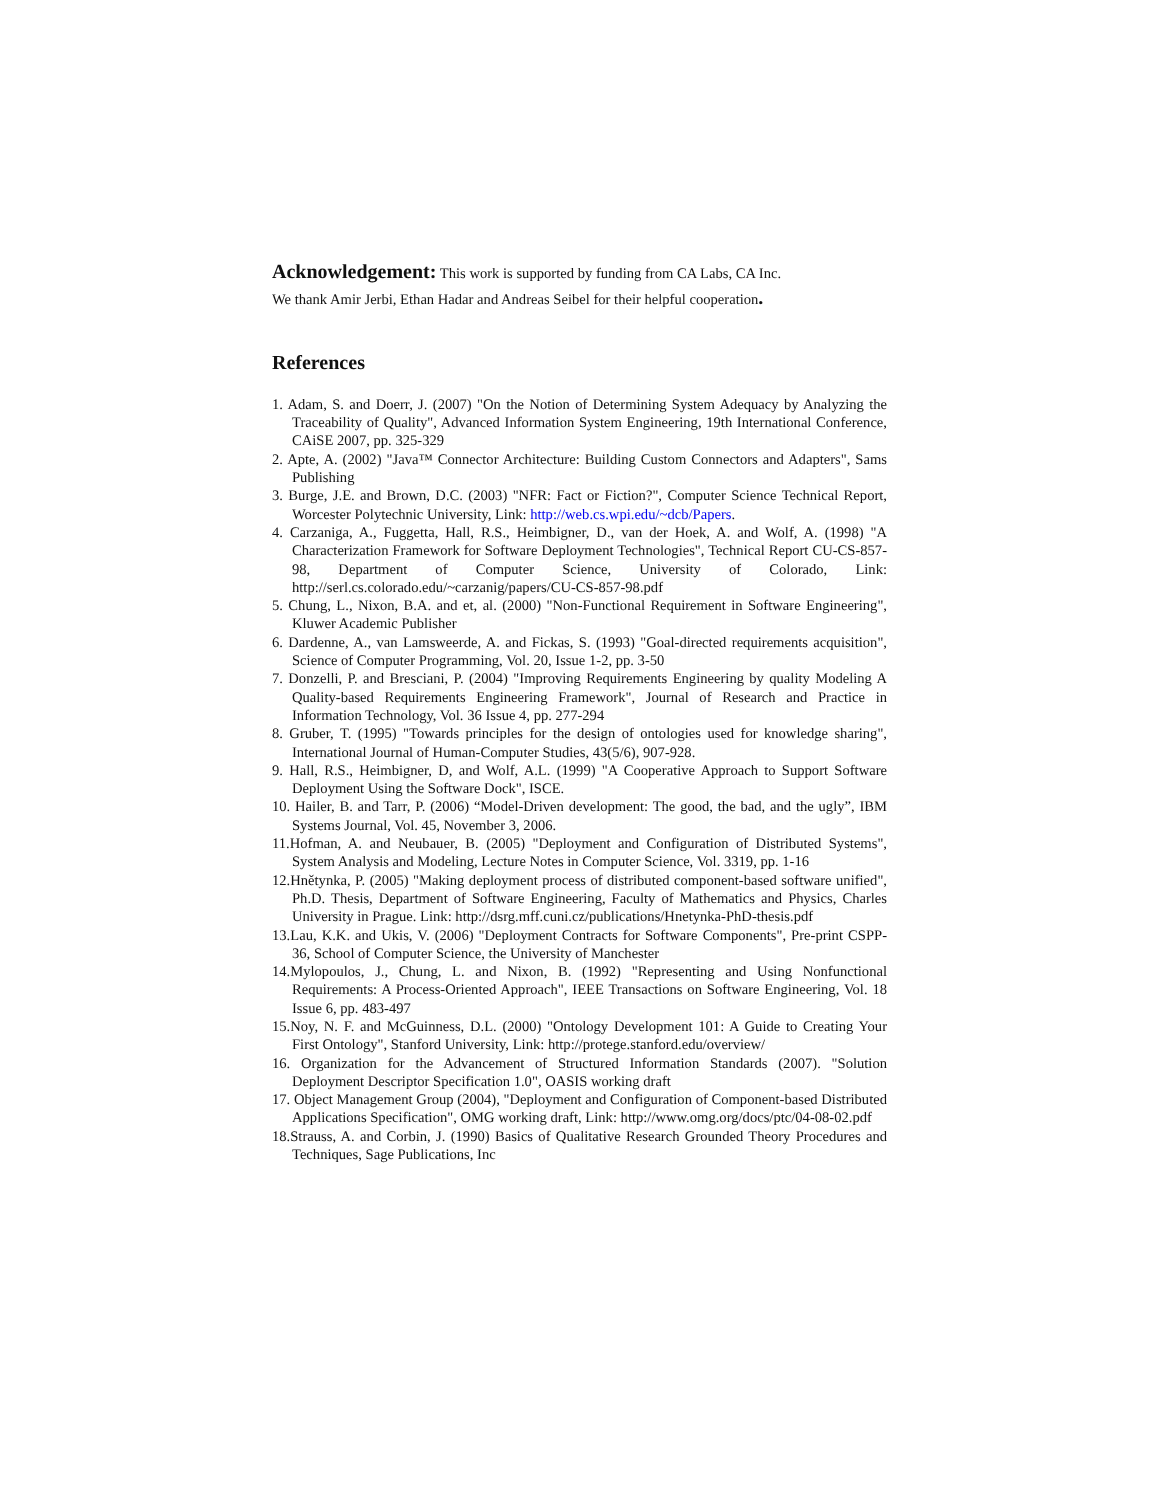Acknowledgement: This work is supported by funding from CA Labs, CA Inc.
We thank Amir Jerbi, Ethan Hadar and Andreas Seibel for their helpful cooperation.
References
1. Adam, S. and Doerr, J. (2007) "On the Notion of Determining System Adequacy by Analyzing the Traceability of Quality", Advanced Information System Engineering, 19th International Conference, CAiSE 2007, pp. 325-329
2. Apte, A. (2002) "Java™ Connector Architecture: Building Custom Connectors and Adapters", Sams Publishing
3. Burge, J.E. and Brown, D.C. (2003) "NFR: Fact or Fiction?", Computer Science Technical Report, Worcester Polytechnic University, Link: http://web.cs.wpi.edu/~dcb/Papers.
4. Carzaniga, A., Fuggetta, Hall, R.S., Heimbigner, D., van der Hoek, A. and Wolf, A. (1998) "A Characterization Framework for Software Deployment Technologies", Technical Report CU-CS-857-98, Department of Computer Science, University of Colorado, Link: http://serl.cs.colorado.edu/~carzanig/papers/CU-CS-857-98.pdf
5. Chung, L., Nixon, B.A. and et, al. (2000) "Non-Functional Requirement in Software Engineering", Kluwer Academic Publisher
6. Dardenne, A., van Lamsweerde, A. and Fickas, S. (1993) "Goal-directed requirements acquisition", Science of Computer Programming, Vol. 20, Issue 1-2, pp. 3-50
7. Donzelli, P. and Bresciani, P. (2004) "Improving Requirements Engineering by quality Modeling A Quality-based Requirements Engineering Framework", Journal of Research and Practice in Information Technology, Vol. 36 Issue 4, pp. 277-294
8. Gruber, T. (1995) "Towards principles for the design of ontologies used for knowledge sharing", International Journal of Human-Computer Studies, 43(5/6), 907-928.
9. Hall, R.S., Heimbigner, D, and Wolf, A.L. (1999) "A Cooperative Approach to Support Software Deployment Using the Software Dock", ISCE.
10. Hailer, B. and Tarr, P. (2006) “Model-Driven development: The good, the bad, and the ugly”, IBM Systems Journal, Vol. 45, November 3, 2006.
11.Hofman, A. and Neubauer, B. (2005) "Deployment and Configuration of Distributed Systems", System Analysis and Modeling, Lecture Notes in Computer Science, Vol. 3319, pp. 1-16
12.Hnětynka, P. (2005) "Making deployment process of distributed component-based software unified", Ph.D. Thesis, Department of Software Engineering, Faculty of Mathematics and Physics, Charles University in Prague. Link: http://dsrg.mff.cuni.cz/publications/Hnetynka-PhD-thesis.pdf
13.Lau, K.K. and Ukis, V. (2006) "Deployment Contracts for Software Components", Pre-print CSPP-36, School of Computer Science, the University of Manchester
14.Mylopoulos, J., Chung, L. and Nixon, B. (1992) "Representing and Using Nonfunctional Requirements: A Process-Oriented Approach", IEEE Transactions on Software Engineering, Vol. 18 Issue 6, pp. 483-497
15.Noy, N. F. and McGuinness, D.L. (2000) "Ontology Development 101: A Guide to Creating Your First Ontology", Stanford University, Link: http://protege.stanford.edu/overview/
16. Organization for the Advancement of Structured Information Standards (2007). "Solution Deployment Descriptor Specification 1.0", OASIS working draft
17. Object Management Group (2004), "Deployment and Configuration of Component-based Distributed Applications Specification", OMG working draft, Link: http://www.omg.org/docs/ptc/04-08-02.pdf
18.Strauss, A. and Corbin, J. (1990) Basics of Qualitative Research Grounded Theory Procedures and Techniques, Sage Publications, Inc